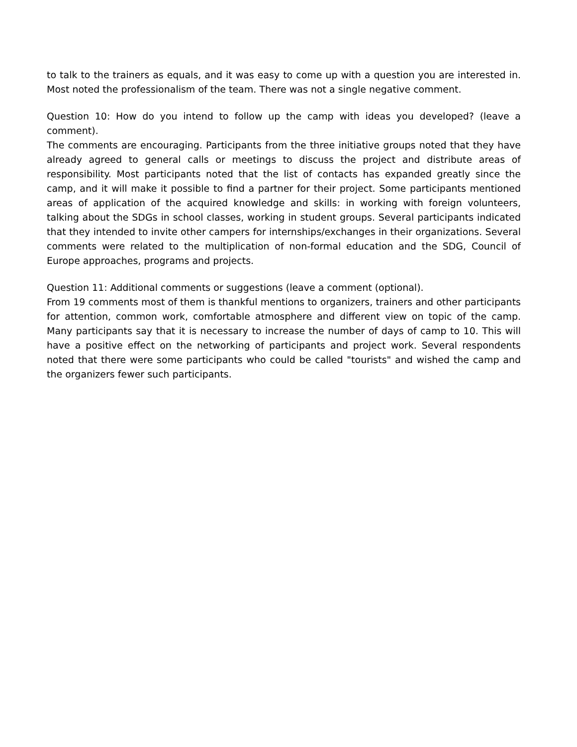to talk to the trainers as equals, and it was easy to come up with a question you are interested in. Most noted the professionalism of the team. There was not a single negative comment.
Question 10: How do you intend to follow up the camp with ideas you developed? (leave a comment).
The comments are encouraging. Participants from the three initiative groups noted that they have already agreed to general calls or meetings to discuss the project and distribute areas of responsibility. Most participants noted that the list of contacts has expanded greatly since the camp, and it will make it possible to find a partner for their project. Some participants mentioned areas of application of the acquired knowledge and skills: in working with foreign volunteers, talking about the SDGs in school classes, working in student groups. Several participants indicated that they intended to invite other campers for internships/exchanges in their organizations. Several comments were related to the multiplication of non-formal education and the SDG, Council of Europe approaches, programs and projects.
Question 11: Additional comments or suggestions (leave a comment (optional).
From 19 comments most of them is thankful mentions to organizers, trainers and other participants for attention, common work, comfortable atmosphere and different view on topic of the camp. Many participants say that it is necessary to increase the number of days of camp to 10. This will have a positive effect on the networking of participants and project work. Several respondents noted that there were some participants who could be called "tourists" and wished the camp and the organizers fewer such participants.